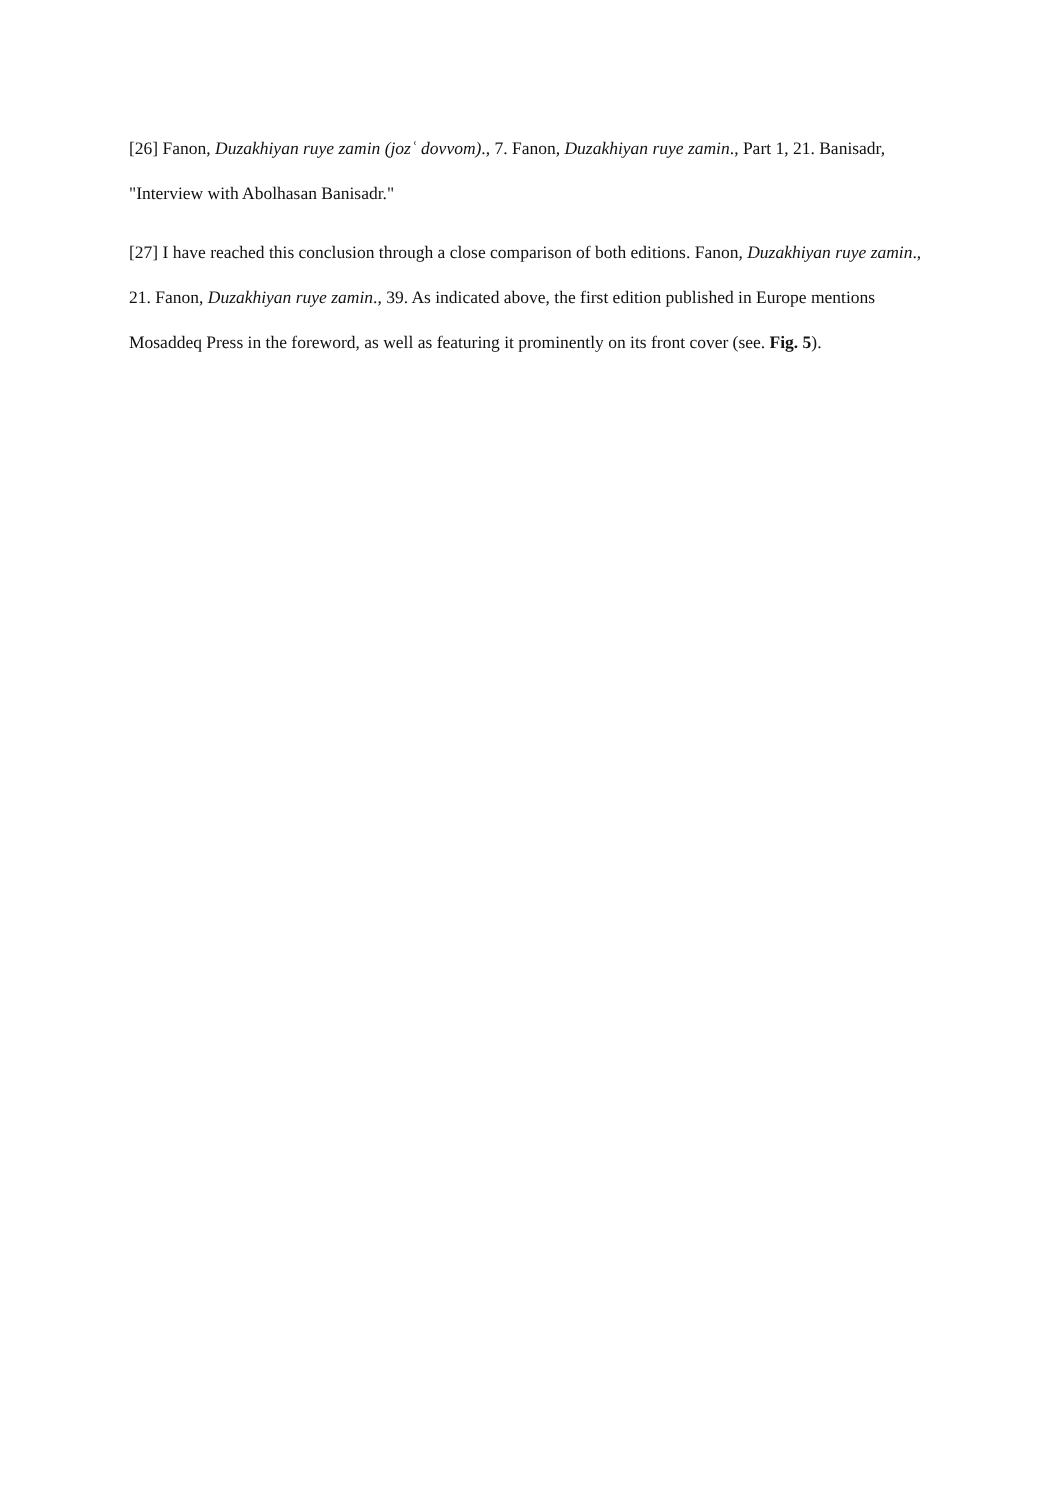[26] Fanon, Duzakhiyan ruye zamin (jozʿ dovvom)., 7. Fanon, Duzakhiyan ruye zamin., Part 1, 21. Banisadr, "Interview with Abolhasan Banisadr."
[27] I have reached this conclusion through a close comparison of both editions. Fanon, Duzakhiyan ruye zamin., 21. Fanon, Duzakhiyan ruye zamin., 39. As indicated above, the first edition published in Europe mentions Mosaddeq Press in the foreword, as well as featuring it prominently on its front cover (see. Fig. 5).